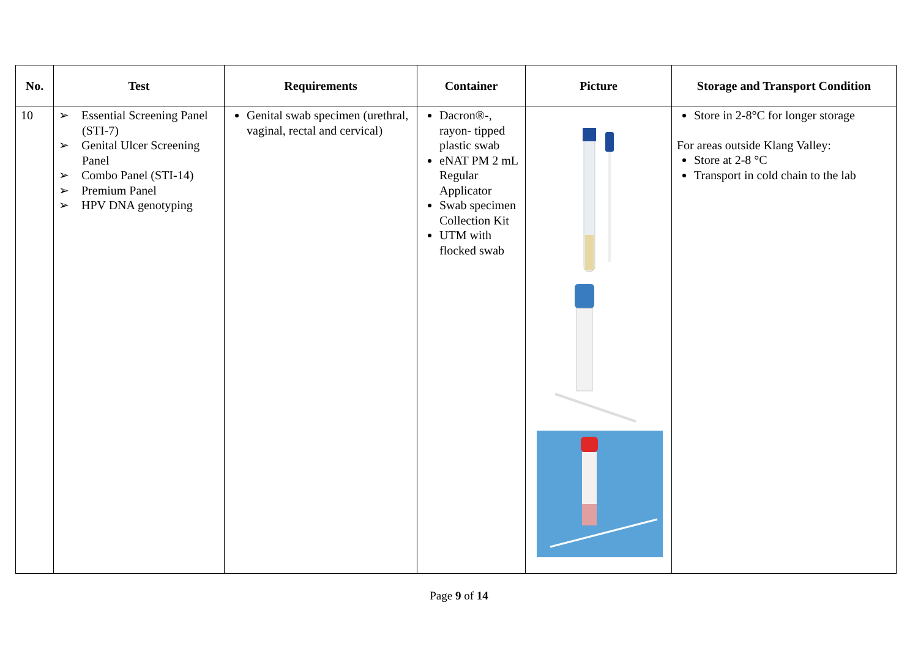| No. | Test | Requirements | Container | Picture | Storage and Transport Condition |
| --- | --- | --- | --- | --- | --- |
| 10 | ➢ Essential Screening Panel (STI-7) ➢ Genital Ulcer Screening Panel ➢ Combo Panel (STI-14) ➢ Premium Panel ➢ HPV DNA genotyping | Genital swab specimen (urethral, vaginal, rectal and cervical) | Dacron®-, rayon- tipped plastic swab eNAT PM 2 mL Regular Applicator Swab specimen Collection Kit UTM with flocked swab | | Store in 2-8°C for longer storage For areas outside Klang Valley: Store at 2-8 °C Transport in cold chain to the lab |
Page 9 of 14